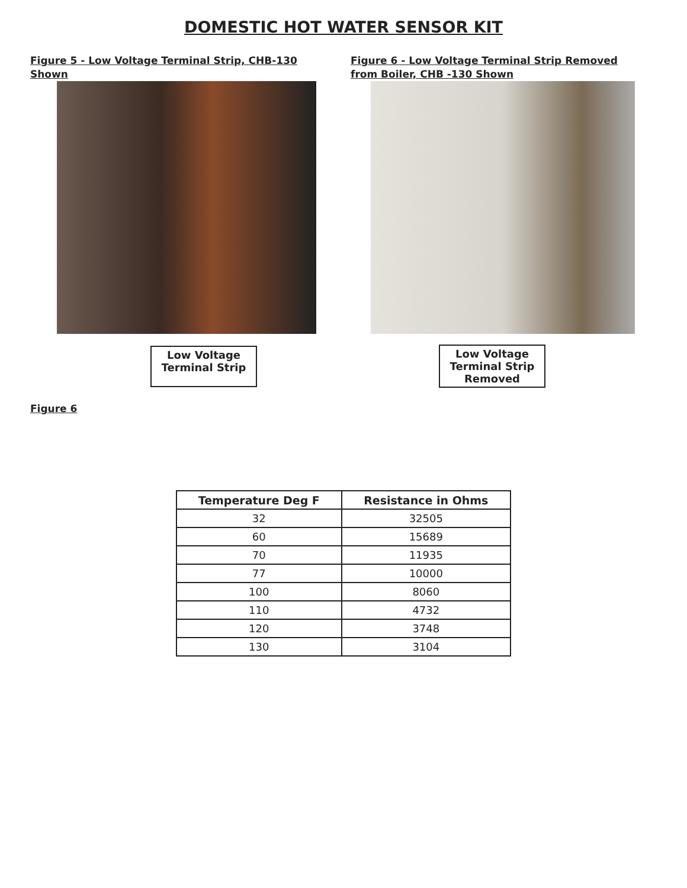DOMESTIC HOT WATER SENSOR KIT
Figure 5 - Low Voltage Terminal Strip, CHB-130 Shown
Low Voltage Terminal Strip
Figure 6 - Low Voltage Terminal Strip Removed from Boiler, CHB -130 Shown
Low Voltage Terminal Strip Removed
Figure 6
| Temperature Deg F | Resistance in Ohms |
| --- | --- |
| 32 | 32505 |
| 60 | 15689 |
| 70 | 11935 |
| 77 | 10000 |
| 100 | 8060 |
| 110 | 4732 |
| 120 | 3748 |
| 130 | 3104 |